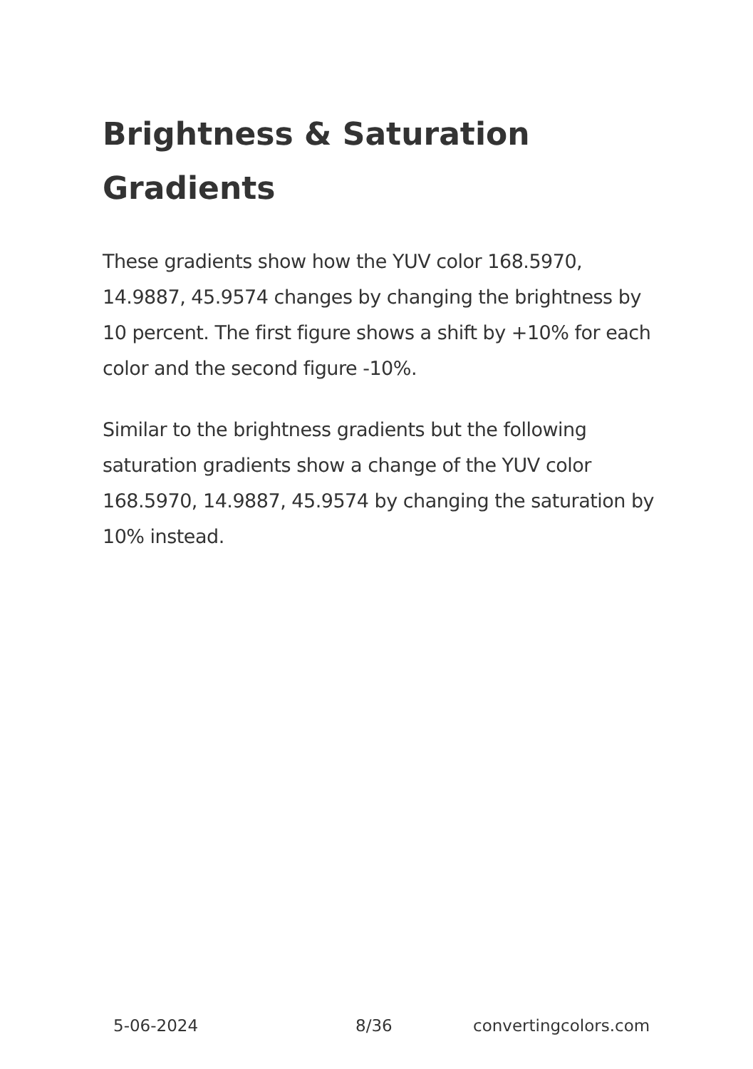Brightness & Saturation Gradients
These gradients show how the YUV color 168.5970, 14.9887, 45.9574 changes by changing the brightness by 10 percent. The first figure shows a shift by +10% for each color and the second figure -10%.
Similar to the brightness gradients but the following saturation gradients show a change of the YUV color 168.5970, 14.9887, 45.9574 by changing the saturation by 10% instead.
5-06-2024 8/36 convertingcolors.com